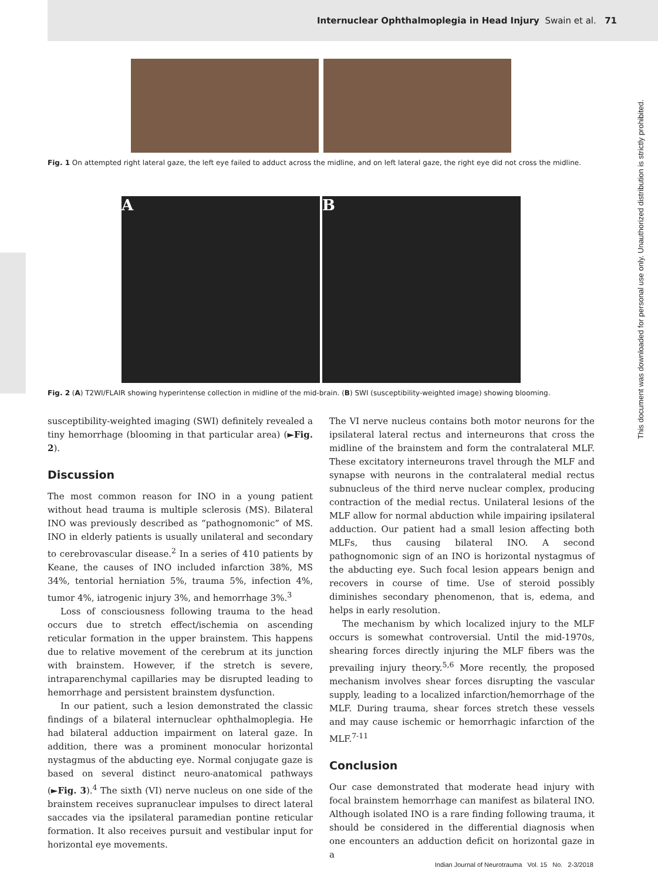Internuclear Ophthalmoplegia in Head Injury Swain et al. 71
This document was downloaded for personal use only. Unauthorized distribution is strictly prohibited.
Fig. 1 On attempted right lateral gaze, the left eye failed to adduct across the midline, and on left lateral gaze, the right eye did not cross the midline.
A B
Fig. 2 (A) T2WI/FLAIR showing hyperintense collection in midline of the mid-brain. (B) SWI (susceptibility-weighted image) showing blooming.
susceptibility-weighted imaging (SWI) definitely revealed a tiny hemorrhage (blooming in that particular area) (►Fig. 2).
Discussion
The most common reason for INO in a young patient without head trauma is multiple sclerosis (MS). Bilateral INO was previously described as “pathognomonic” of MS. INO in elderly patients is usually unilateral and secondary to cerebrovascular disease.<sup>2</sup> In a series of 410 patients by Keane, the causes of INO included infarction 38%, MS 34%, tentorial herniation 5%, trauma 5%, infection 4%, tumor 4%, iatrogenic injury 3%, and hemorrhage 3%.<sup>3</sup>
Loss of consciousness following trauma to the head occurs due to stretch effect/ischemia on ascending reticular formation in the upper brainstem. This happens due to relative movement of the cerebrum at its junction with brainstem. However, if the stretch is severe, intraparenchymal capillaries may be disrupted leading to hemorrhage and persistent brainstem dysfunction.
In our patient, such a lesion demonstrated the classic findings of a bilateral internuclear ophthalmoplegia. He had bilateral adduction impairment on lateral gaze. In addition, there was a prominent monocular horizontal nystagmus of the abducting eye. Normal conjugate gaze is based on several distinct neuro-anatomical pathways (►Fig. 3).<sup>4</sup> The sixth (VI) nerve nucleus on one side of the brainstem receives supranuclear impulses to direct lateral saccades via the ipsilateral paramedian pontine reticular formation. It also receives pursuit and vestibular input for horizontal eye movements.
The VI nerve nucleus contains both motor neurons for the ipsilateral lateral rectus and interneurons that cross the midline of the brainstem and form the contralateral MLF. These excitatory interneurons travel through the MLF and synapse with neurons in the contralateral medial rectus subnucleus of the third nerve nuclear complex, producing contraction of the medial rectus. Unilateral lesions of the MLF allow for normal abduction while impairing ipsilateral adduction. Our patient had a small lesion affecting both MLFs, thus causing bilateral INO. A second pathognomonic sign of an INO is horizontal nystagmus of the abducting eye. Such focal lesion appears benign and recovers in course of time. Use of steroid possibly diminishes secondary phenomenon, that is, edema, and helps in early resolution.
The mechanism by which localized injury to the MLF occurs is somewhat controversial. Until the mid-1970s, shearing forces directly injuring the MLF fibers was the prevailing injury theory.<sup>5,6</sup> More recently, the proposed mechanism involves shear forces disrupting the vascular supply, leading to a localized infarction/hemorrhage of the MLF. During trauma, shear forces stretch these vessels and may cause ischemic or hemorrhagic infarction of the MLF.<sup>7-11</sup>
Conclusion
Our case demonstrated that moderate head injury with focal brainstem hemorrhage can manifest as bilateral INO. Although isolated INO is a rare finding following trauma, it should be considered in the differential diagnosis when one encounters an adduction deficit on horizontal gaze in a
Indian Journal of Neurotrauma Vol. 15 No. 2-3/2018